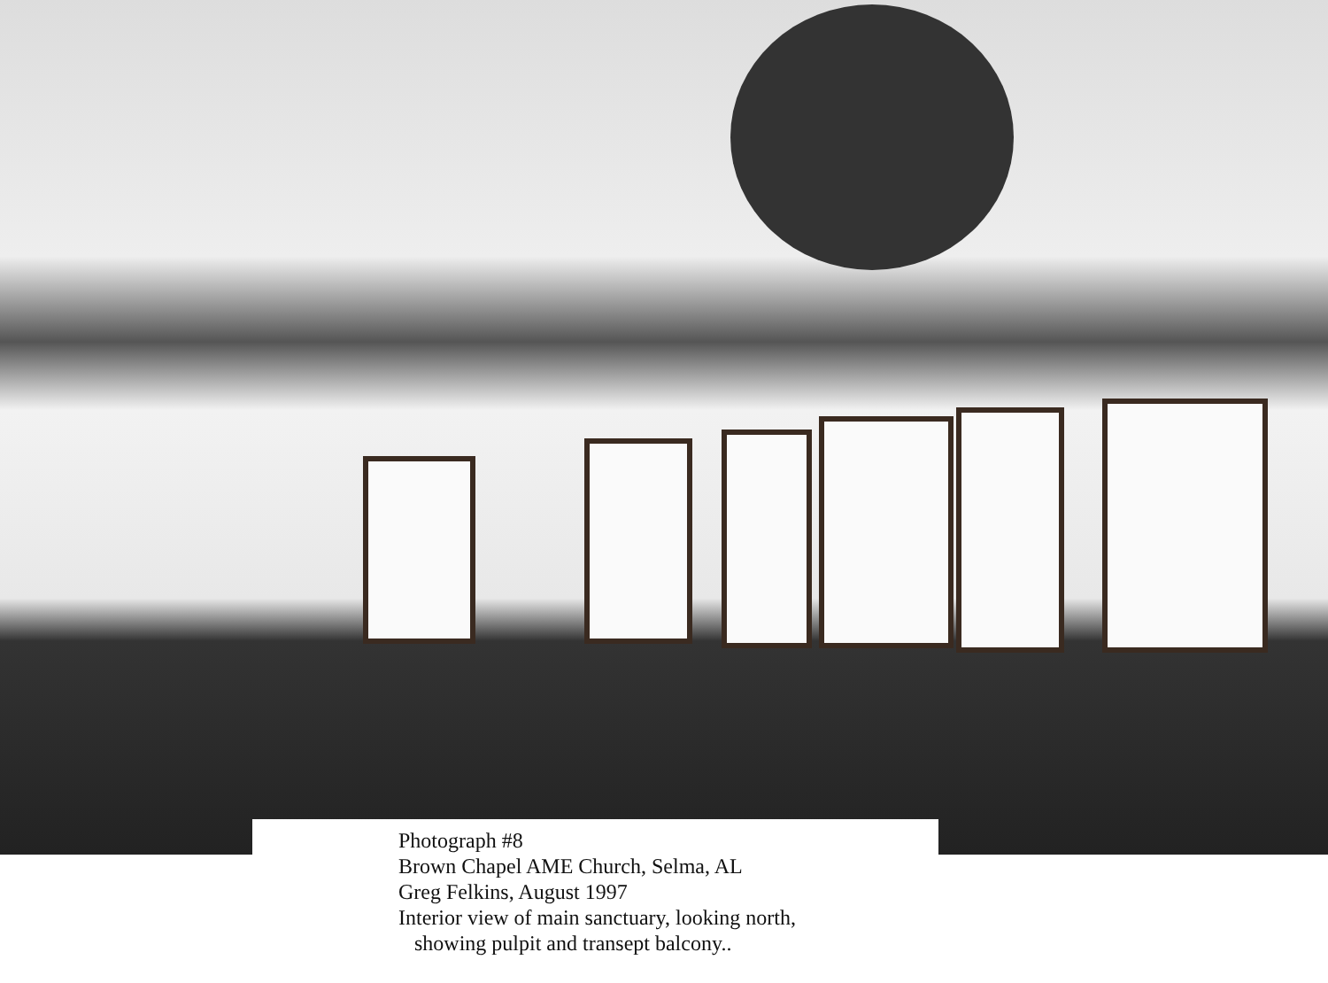Photograph #8
Brown Chapel AME Church, Selma, AL
Greg Felkins, August 1997
Interior view of main sanctuary, looking north,
showing pulpit and transept balcony..